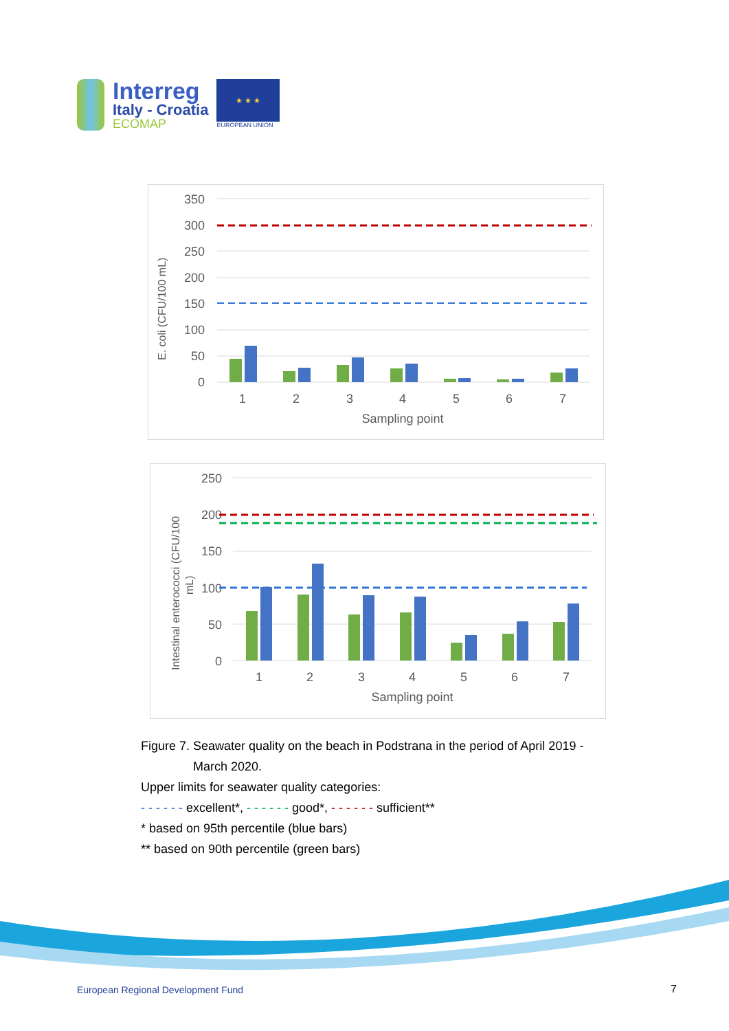Interreg
Italy - Croatia
ECOMAP
★ ★ ★
EUROPEAN UNION
E. coli (CFU/100 mL)
0
50
100
150
200
250
300
350
1
2
3
4
5
6
7
Sampling point
Intestinal enterococci (CFU/100
mL)
0
50
100
150
200
250
1
2
3
4
5
6
7
Sampling point
Figure 7. Seawater quality on the beach in Podstrana in the period of April 2019 -
March 2020.
Upper limits for seawater quality categories:
- - - - - - excellent*, - - - - - - good*, - - - - - - sufficient**
* based on 95th percentile (blue bars)
** based on 90th percentile (green bars)
European Regional Development Fund
7